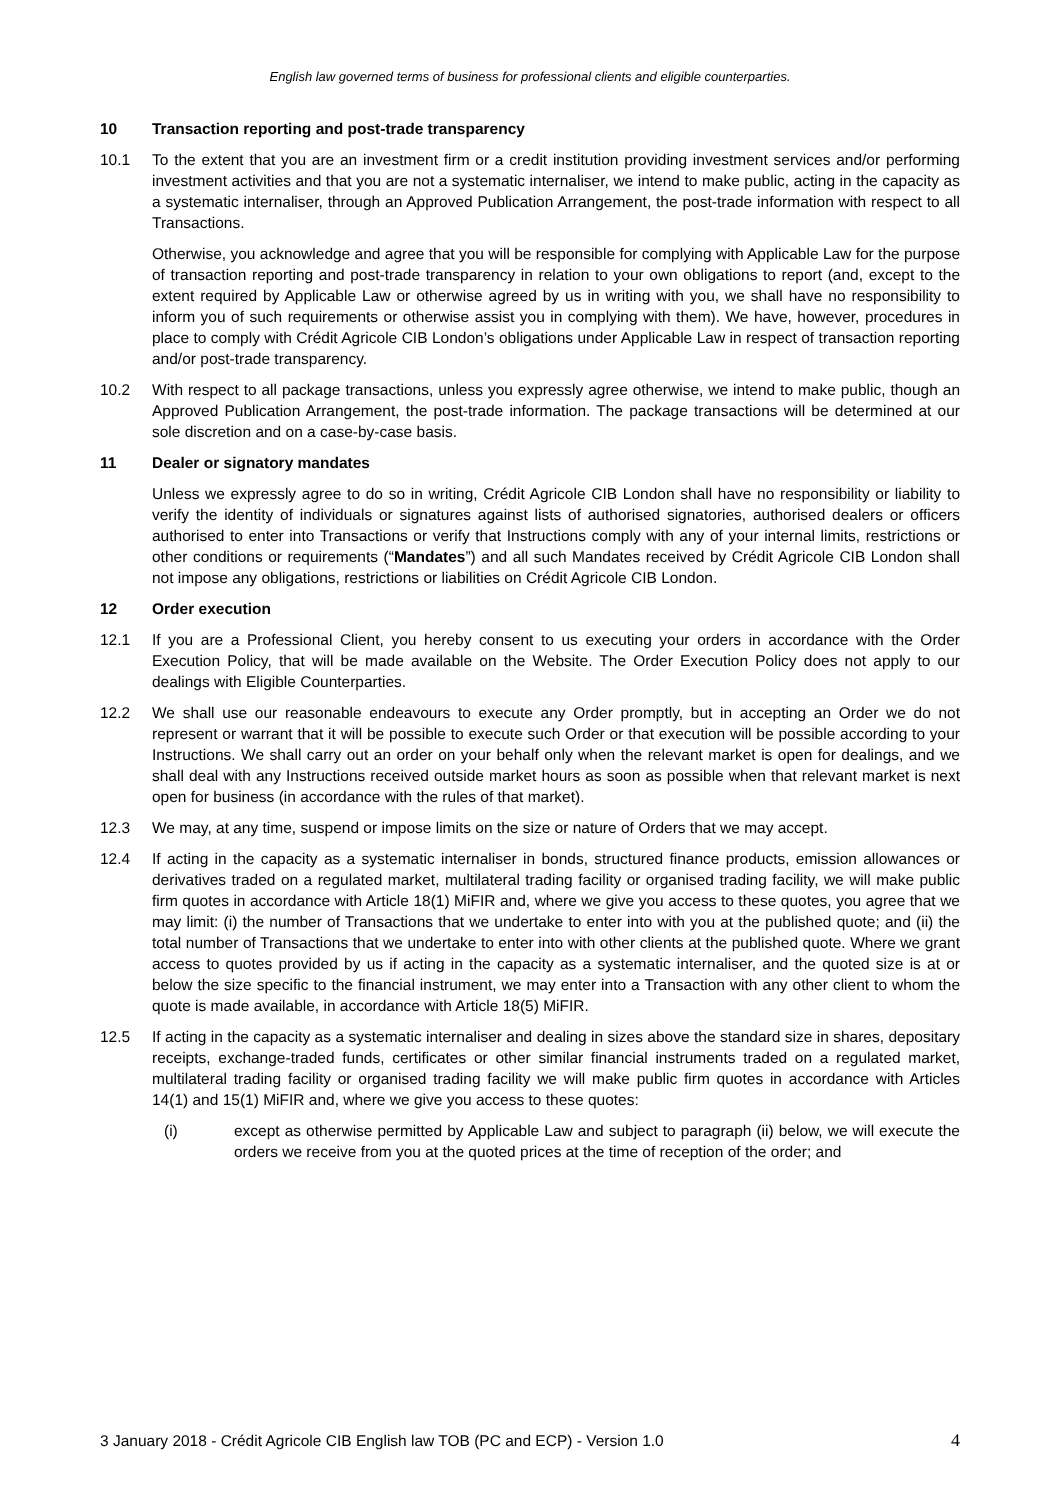English law governed terms of business for professional clients and eligible counterparties.
10 Transaction reporting and post-trade transparency
10.1 To the extent that you are an investment firm or a credit institution providing investment services and/or performing investment activities and that you are not a systematic internaliser, we intend to make public, acting in the capacity as a systematic internaliser, through an Approved Publication Arrangement, the post-trade information with respect to all Transactions.
Otherwise, you acknowledge and agree that you will be responsible for complying with Applicable Law for the purpose of transaction reporting and post-trade transparency in relation to your own obligations to report (and, except to the extent required by Applicable Law or otherwise agreed by us in writing with you, we shall have no responsibility to inform you of such requirements or otherwise assist you in complying with them). We have, however, procedures in place to comply with Crédit Agricole CIB London’s obligations under Applicable Law in respect of transaction reporting and/or post-trade transparency.
10.2 With respect to all package transactions, unless you expressly agree otherwise, we intend to make public, though an Approved Publication Arrangement, the post-trade information. The package transactions will be determined at our sole discretion and on a case-by-case basis.
11 Dealer or signatory mandates
Unless we expressly agree to do so in writing, Crédit Agricole CIB London shall have no responsibility or liability to verify the identity of individuals or signatures against lists of authorised signatories, authorised dealers or officers authorised to enter into Transactions or verify that Instructions comply with any of your internal limits, restrictions or other conditions or requirements (“Mandates”) and all such Mandates received by Crédit Agricole CIB London shall not impose any obligations, restrictions or liabilities on Crédit Agricole CIB London.
12 Order execution
12.1 If you are a Professional Client, you hereby consent to us executing your orders in accordance with the Order Execution Policy, that will be made available on the Website. The Order Execution Policy does not apply to our dealings with Eligible Counterparties.
12.2 We shall use our reasonable endeavours to execute any Order promptly, but in accepting an Order we do not represent or warrant that it will be possible to execute such Order or that execution will be possible according to your Instructions. We shall carry out an order on your behalf only when the relevant market is open for dealings, and we shall deal with any Instructions received outside market hours as soon as possible when that relevant market is next open for business (in accordance with the rules of that market).
12.3 We may, at any time, suspend or impose limits on the size or nature of Orders that we may accept.
12.4 If acting in the capacity as a systematic internaliser in bonds, structured finance products, emission allowances or derivatives traded on a regulated market, multilateral trading facility or organised trading facility, we will make public firm quotes in accordance with Article 18(1) MiFIR and, where we give you access to these quotes, you agree that we may limit: (i) the number of Transactions that we undertake to enter into with you at the published quote; and (ii) the total number of Transactions that we undertake to enter into with other clients at the published quote. Where we grant access to quotes provided by us if acting in the capacity as a systematic internaliser, and the quoted size is at or below the size specific to the financial instrument, we may enter into a Transaction with any other client to whom the quote is made available, in accordance with Article 18(5) MiFIR.
12.5 If acting in the capacity as a systematic internaliser and dealing in sizes above the standard size in shares, depositary receipts, exchange-traded funds, certificates or other similar financial instruments traded on a regulated market, multilateral trading facility or organised trading facility we will make public firm quotes in accordance with Articles 14(1) and 15(1) MiFIR and, where we give you access to these quotes:
(i) except as otherwise permitted by Applicable Law and subject to paragraph (ii) below, we will execute the orders we receive from you at the quoted prices at the time of reception of the order; and
3 January 2018 - Crédit Agricole CIB English law TOB (PC and ECP) - Version 1.0 4